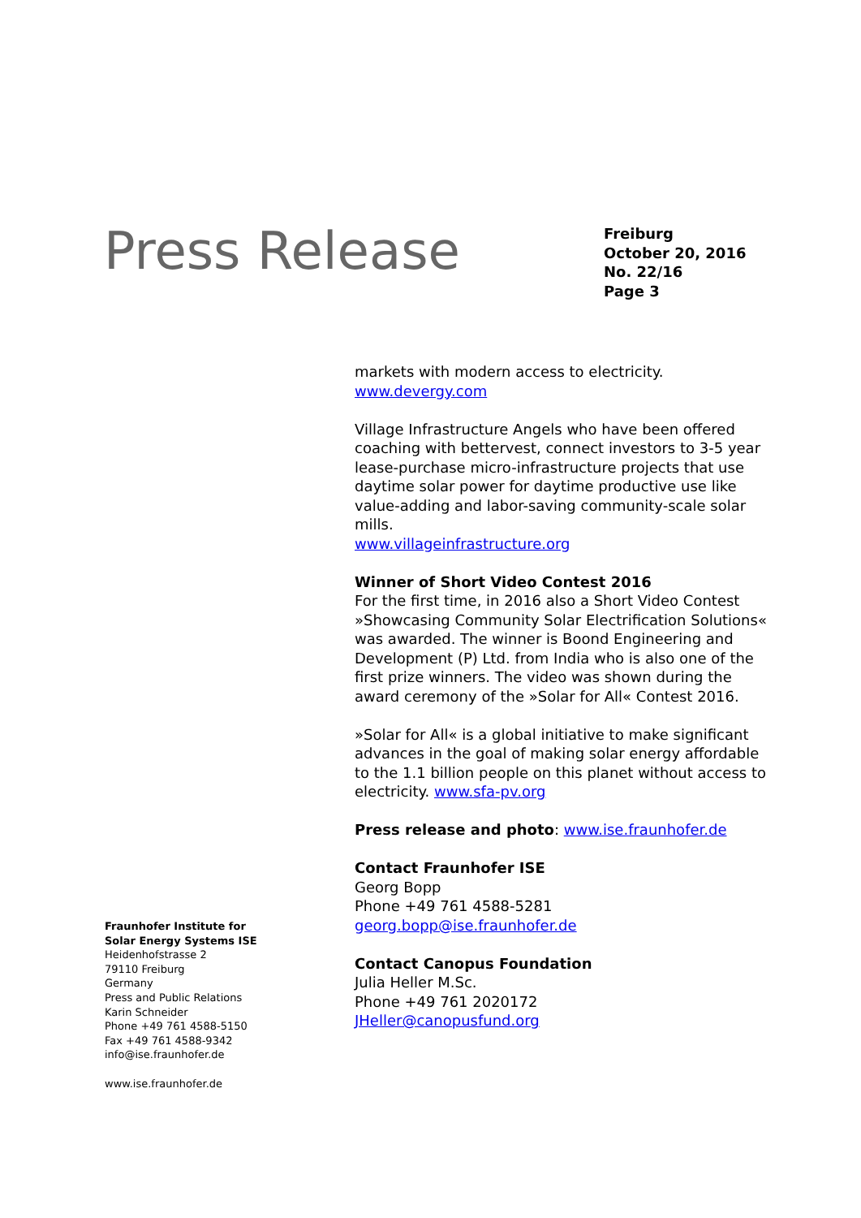Press Release
Freiburg
October 20, 2016
No. 22/16
Page 3
Fraunhofer Institute for
Solar Energy Systems ISE
Heidenhofstrasse 2
79110 Freiburg
Germany
Press and Public Relations
Karin Schneider
Phone +49 761 4588-5150
Fax +49 761 4588-9342
info@ise.fraunhofer.de
www.ise.fraunhofer.de
markets with modern access to electricity.
www.devergy.com
Village Infrastructure Angels who have been offered coaching with bettervest, connect investors to 3-5 year lease-purchase micro-infrastructure projects that use daytime solar power for daytime productive use like value-adding and labor-saving community-scale solar mills.
www.villageinfrastructure.org
Winner of Short Video Contest 2016
For the first time, in 2016 also a Short Video Contest »Showcasing Community Solar Electrification Solutions« was awarded. The winner is Boond Engineering and Development (P) Ltd. from India who is also one of the first prize winners. The video was shown during the award ceremony of the »Solar for All« Contest 2016.
»Solar for All« is a global initiative to make significant advances in the goal of making solar energy affordable to the 1.1 billion people on this planet without access to electricity. www.sfa-pv.org
Press release and photo: www.ise.fraunhofer.de
Contact Fraunhofer ISE
Georg Bopp
Phone +49 761 4588-5281
georg.bopp@ise.fraunhofer.de
Contact Canopus Foundation
Julia Heller M.Sc.
Phone +49 761 2020172
JHeller@canopusfund.org